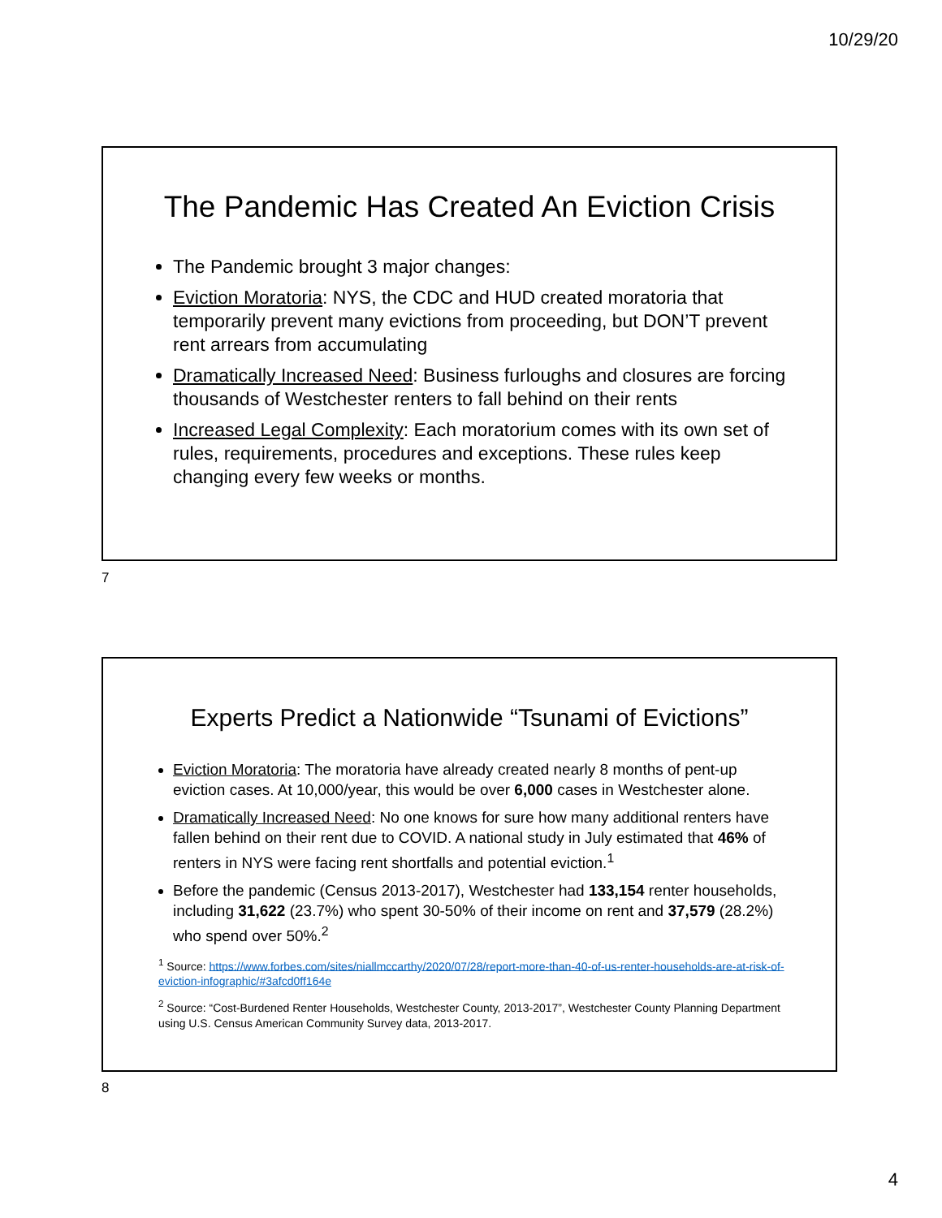10/29/20
The Pandemic Has Created An Eviction Crisis
The Pandemic brought 3 major changes:
Eviction Moratoria: NYS, the CDC and HUD created moratoria that temporarily prevent many evictions from proceeding, but DON’T prevent rent arrears from accumulating
Dramatically Increased Need: Business furloughs and closures are forcing thousands of Westchester renters to fall behind on their rents
Increased Legal Complexity: Each moratorium comes with its own set of rules, requirements, procedures and exceptions. These rules keep changing every few weeks or months.
7
Experts Predict a Nationwide “Tsunami of Evictions”
Eviction Moratoria: The moratoria have already created nearly 8 months of pent-up eviction cases. At 10,000/year, this would be over 6,000 cases in Westchester alone.
Dramatically Increased Need: No one knows for sure how many additional renters have fallen behind on their rent due to COVID. A national study in July estimated that 46% of renters in NYS were facing rent shortfalls and potential eviction.<sup>1</sup>
Before the pandemic (Census 2013-2017), Westchester had 133,154 renter households, including 31,622 (23.7%) who spent 30-50% of their income on rent and 37,579 (28.2%) who spend over 50%.<sup>2</sup>
<sup>1</sup> Source: https://www.forbes.com/sites/niallmccarthy/2020/07/28/report-more-than-40-of-us-renter-households-are-at-risk-of-eviction-infographic/#3afcd0ff164e
<sup>2</sup> Source: “Cost-Burdened Renter Households, Westchester County, 2013-2017”, Westchester County Planning Department using U.S. Census American Community Survey data, 2013-2017.
8
4